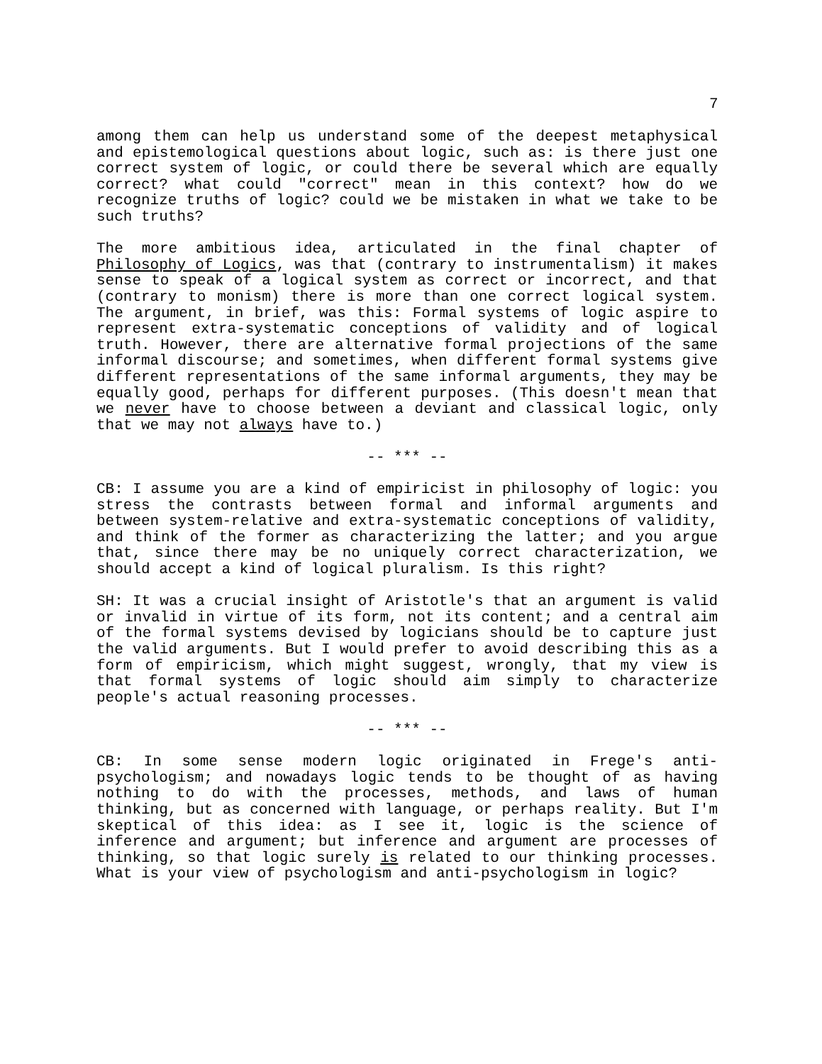7
among them can help us understand some of the deepest metaphysical and epistemological questions about logic, such as: is there just one correct system of logic, or could there be several which are equally correct? what could "correct" mean in this context? how do we recognize truths of logic? could we be mistaken in what we take to be such truths?
The more ambitious idea, articulated in the final chapter of Philosophy of Logics, was that (contrary to instrumentalism) it makes sense to speak of a logical system as correct or incorrect, and that (contrary to monism) there is more than one correct logical system. The argument, in brief, was this: Formal systems of logic aspire to represent extra-systematic conceptions of validity and of logical truth. However, there are alternative formal projections of the same informal discourse; and sometimes, when different formal systems give different representations of the same informal arguments, they may be equally good, perhaps for different purposes. (This doesn't mean that we never have to choose between a deviant and classical logic, only that we may not always have to.)
-- *** --
CB: I assume you are a kind of empiricist in philosophy of logic: you stress the contrasts between formal and informal arguments and between system-relative and extra-systematic conceptions of validity, and think of the former as characterizing the latter; and you argue that, since there may be no uniquely correct characterization, we should accept a kind of logical pluralism. Is this right?
SH: It was a crucial insight of Aristotle's that an argument is valid or invalid in virtue of its form, not its content; and a central aim of the formal systems devised by logicians should be to capture just the valid arguments. But I would prefer to avoid describing this as a form of empiricism, which might suggest, wrongly, that my view is that formal systems of logic should aim simply to characterize people's actual reasoning processes.
-- *** --
CB: In some sense modern logic originated in Frege's anti-psychologism; and nowadays logic tends to be thought of as having nothing to do with the processes, methods, and laws of human thinking, but as concerned with language, or perhaps reality. But I'm skeptical of this idea: as I see it, logic is the science of inference and argument; but inference and argument are processes of thinking, so that logic surely is related to our thinking processes. What is your view of psychologism and anti-psychologism in logic?